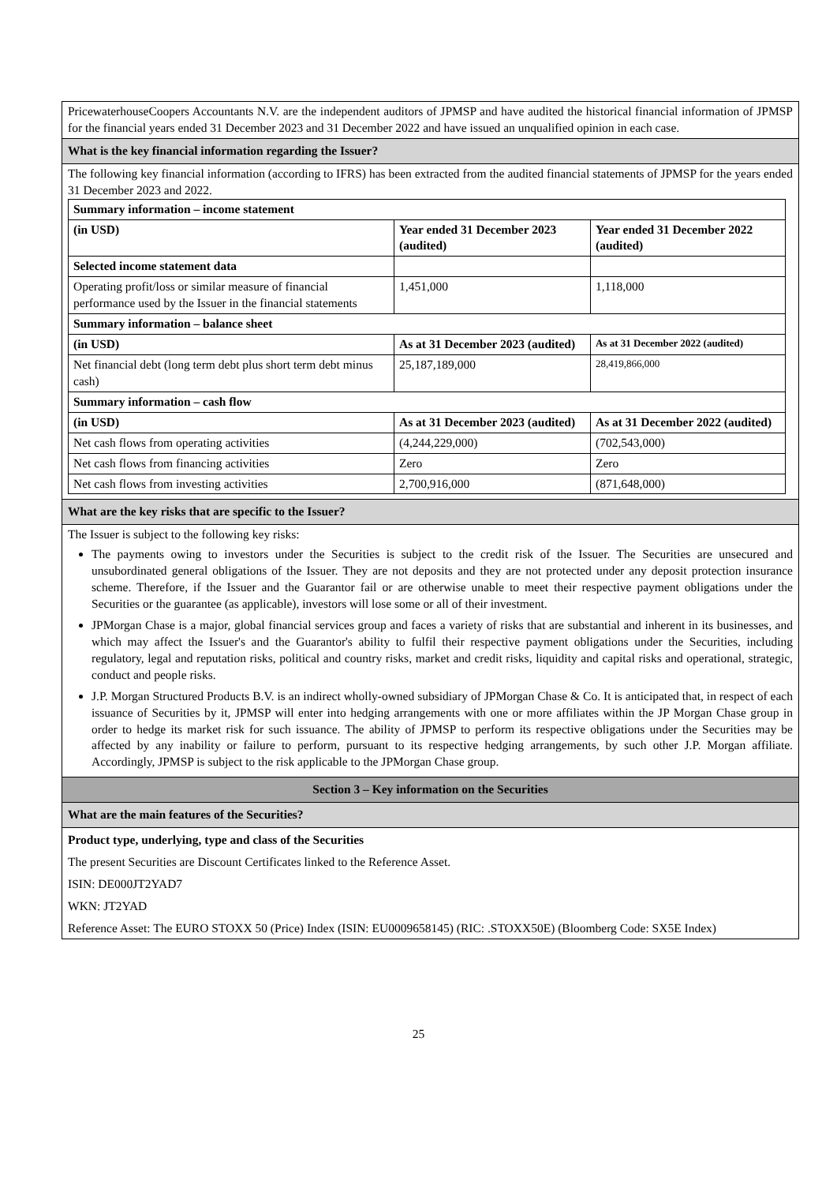PricewaterhouseCoopers Accountants N.V. are the independent auditors of JPMSP and have audited the historical financial information of JPMSP for the financial years ended 31 December 2023 and 31 December 2022 and have issued an unqualified opinion in each case.
What is the key financial information regarding the Issuer?
The following key financial information (according to IFRS) has been extracted from the audited financial statements of JPMSP for the years ended 31 December 2023 and 2022.
| Summary information – income statement | | |
| --- | --- | --- |
| (in USD) | Year ended 31 December 2023 (audited) | Year ended 31 December 2022 (audited) |
| Selected income statement data | | |
| Operating profit/loss or similar measure of financial performance used by the Issuer in the financial statements | 1,451,000 | 1,118,000 |
| Summary information – balance sheet | | |
| (in USD) | As at 31 December 2023 (audited) | As at 31 December 2022 (audited) |
| Net financial debt (long term debt plus short term debt minus cash) | 25,187,189,000 | 28,419,866,000 |
| Summary information – cash flow | | |
| (in USD) | As at 31 December 2023 (audited) | As at 31 December 2022 (audited) |
| Net cash flows from operating activities | (4,244,229,000) | (702,543,000) |
| Net cash flows from financing activities | Zero | Zero |
| Net cash flows from investing activities | 2,700,916,000 | (871,648,000) |
What are the key risks that are specific to the Issuer?
The Issuer is subject to the following key risks:
The payments owing to investors under the Securities is subject to the credit risk of the Issuer. The Securities are unsecured and unsubordinated general obligations of the Issuer. They are not deposits and they are not protected under any deposit protection insurance scheme. Therefore, if the Issuer and the Guarantor fail or are otherwise unable to meet their respective payment obligations under the Securities or the guarantee (as applicable), investors will lose some or all of their investment.
JPMorgan Chase is a major, global financial services group and faces a variety of risks that are substantial and inherent in its businesses, and which may affect the Issuer's and the Guarantor's ability to fulfil their respective payment obligations under the Securities, including regulatory, legal and reputation risks, political and country risks, market and credit risks, liquidity and capital risks and operational, strategic, conduct and people risks.
J.P. Morgan Structured Products B.V. is an indirect wholly-owned subsidiary of JPMorgan Chase & Co. It is anticipated that, in respect of each issuance of Securities by it, JPMSP will enter into hedging arrangements with one or more affiliates within the JP Morgan Chase group in order to hedge its market risk for such issuance. The ability of JPMSP to perform its respective obligations under the Securities may be affected by any inability or failure to perform, pursuant to its respective hedging arrangements, by such other J.P. Morgan affiliate. Accordingly, JPMSP is subject to the risk applicable to the JPMorgan Chase group.
Section 3 – Key information on the Securities
What are the main features of the Securities?
Product type, underlying, type and class of the Securities
The present Securities are Discount Certificates linked to the Reference Asset.
ISIN: DE000JT2YAD7
WKN: JT2YAD
Reference Asset: The EURO STOXX 50 (Price) Index (ISIN: EU0009658145) (RIC: .STOXX50E) (Bloomberg Code: SX5E Index)
25